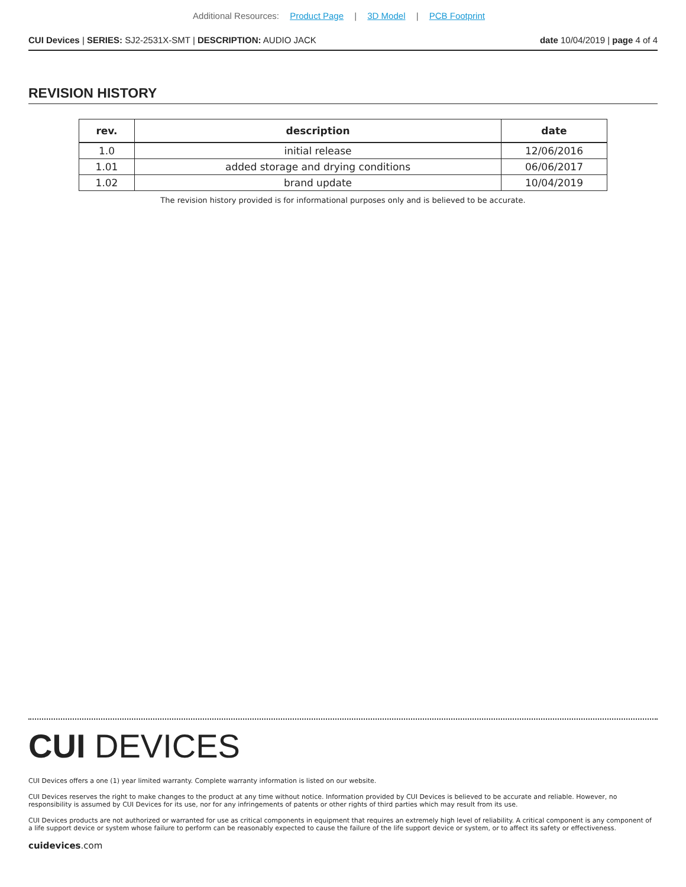Additional Resources: Product Page | 3D Model | PCB Footprint
CUI Devices | SERIES: SJ2-2531X-SMT | DESCRIPTION: AUDIO JACK
date 10/04/2019 | page 4 of 4
REVISION HISTORY
| rev. | description | date |
| --- | --- | --- |
| 1.0 | initial release | 12/06/2016 |
| 1.01 | added storage and drying conditions | 06/06/2017 |
| 1.02 | brand update | 10/04/2019 |
The revision history provided is for informational purposes only and is believed to be accurate.
CUI DEVICES
CUI Devices offers a one (1) year limited warranty. Complete warranty information is listed on our website.
CUI Devices reserves the right to make changes to the product at any time without notice. Information provided by CUI Devices is believed to be accurate and reliable. However, no responsibility is assumed by CUI Devices for its use, nor for any infringements of patents or other rights of third parties which may result from its use.
CUI Devices products are not authorized or warranted for use as critical components in equipment that requires an extremely high level of reliability. A critical component is any component of a life support device or system whose failure to perform can be reasonably expected to cause the failure of the life support device or system, or to affect its safety or effectiveness.
cuidevices.com